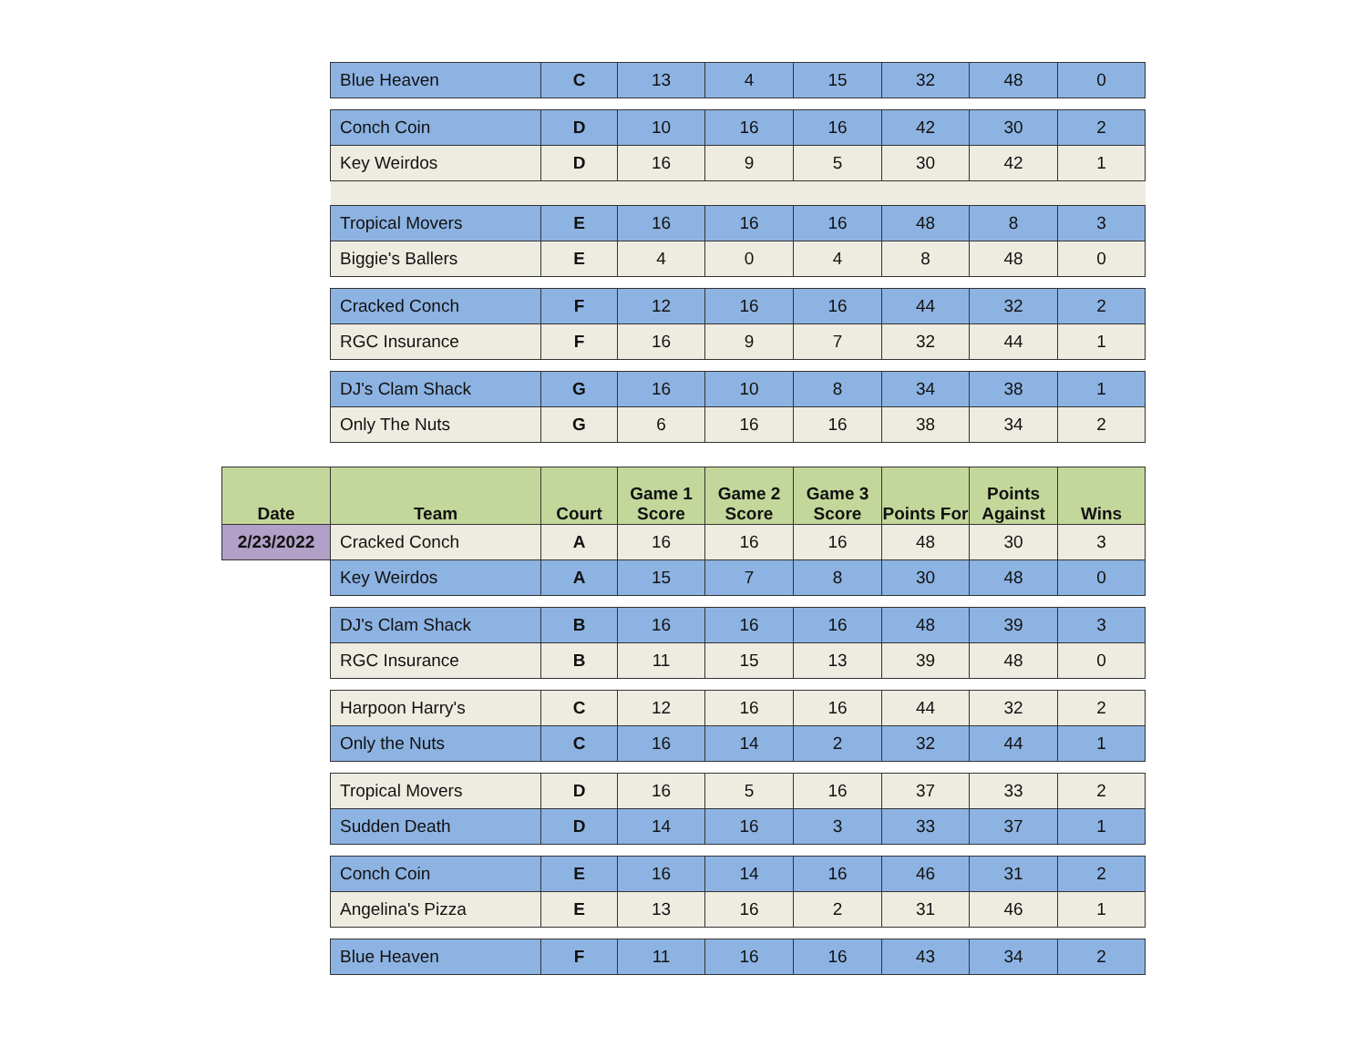| | Blue Heaven | C | 13 | 4 | 15 | 32 | 48 | 0 |
| | Conch Coin | D | 10 | 16 | 16 | 42 | 30 | 2 |
| | Key Weirdos | D | 16 | 9 | 5 | 30 | 42 | 1 |
| | Tropical Movers | E | 16 | 16 | 16 | 48 | 8 | 3 |
| | Biggie's Ballers | E | 4 | 0 | 4 | 8 | 48 | 0 |
| | Cracked Conch | F | 12 | 16 | 16 | 44 | 32 | 2 |
| | RGC Insurance | F | 16 | 9 | 7 | 32 | 44 | 1 |
| | DJ's Clam Shack | G | 16 | 10 | 8 | 34 | 38 | 1 |
| | Only The Nuts | G | 6 | 16 | 16 | 38 | 34 | 2 |
| Date | Team | Court | Game 1 Score | Game 2 Score | Game 3 Score | Points For | Points Against | Wins |
| 2/23/2022 | Cracked Conch | A | 16 | 16 | 16 | 48 | 30 | 3 |
| | Key Weirdos | A | 15 | 7 | 8 | 30 | 48 | 0 |
| | DJ's Clam Shack | B | 16 | 16 | 16 | 48 | 39 | 3 |
| | RGC Insurance | B | 11 | 15 | 13 | 39 | 48 | 0 |
| | Harpoon Harry's | C | 12 | 16 | 16 | 44 | 32 | 2 |
| | Only the Nuts | C | 16 | 14 | 2 | 32 | 44 | 1 |
| | Tropical Movers | D | 16 | 5 | 16 | 37 | 33 | 2 |
| | Sudden Death | D | 14 | 16 | 3 | 33 | 37 | 1 |
| | Conch Coin | E | 16 | 14 | 16 | 46 | 31 | 2 |
| | Angelina's Pizza | E | 13 | 16 | 2 | 31 | 46 | 1 |
| | Blue Heaven | F | 11 | 16 | 16 | 43 | 34 | 2 |